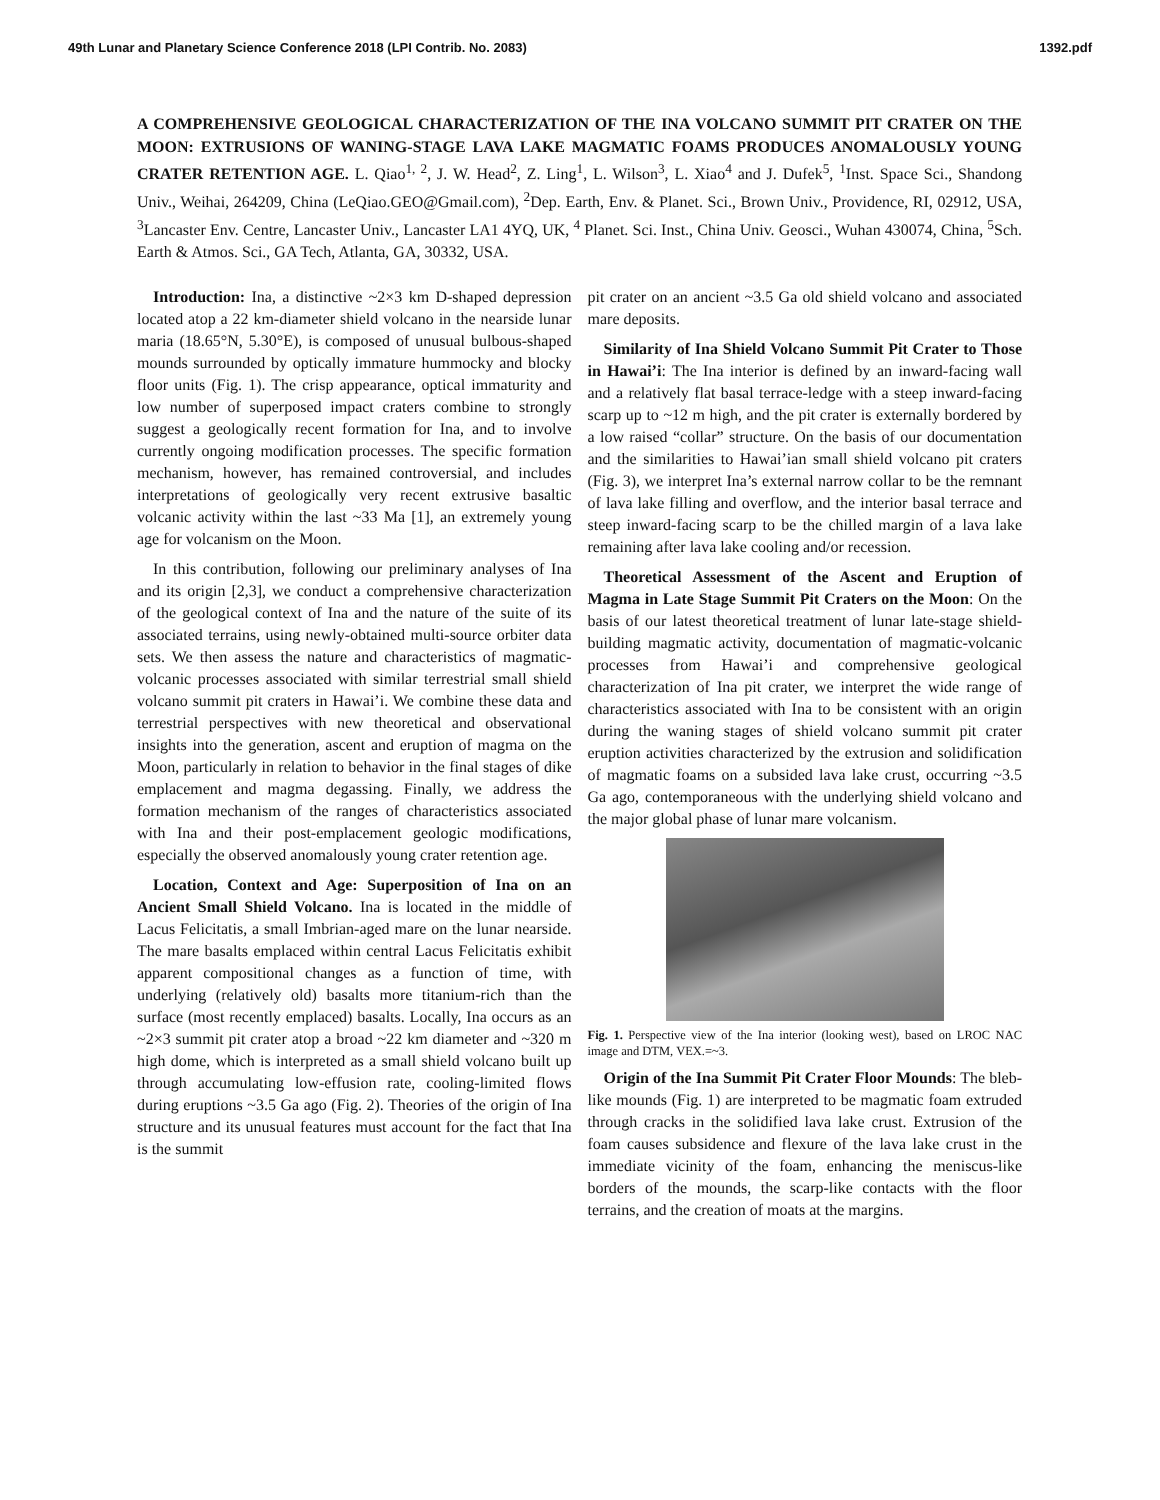49th Lunar and Planetary Science Conference 2018 (LPI Contrib. No. 2083) 1392.pdf
A COMPREHENSIVE GEOLOGICAL CHARACTERIZATION OF THE INA VOLCANO SUMMIT PIT CRATER ON THE MOON: EXTRUSIONS OF WANING-STAGE LAVA LAKE MAGMATIC FOAMS PRODUCES ANOMALOUSLY YOUNG CRATER RETENTION AGE. L. Qiao<sup>1, 2</sup>, J. W. Head<sup>2</sup>, Z. Ling<sup>1</sup>, L. Wilson<sup>3</sup>, L. Xiao<sup>4</sup> and J. Dufek<sup>5</sup>, <sup>1</sup>Inst. Space Sci., Shandong Univ., Weihai, 264209, China (LeQiao.GEO@Gmail.com), <sup>2</sup>Dep. Earth, Env. & Planet. Sci., Brown Univ., Providence, RI, 02912, USA, <sup>3</sup>Lancaster Env. Centre, Lancaster Univ., Lancaster LA1 4YQ, UK, <sup>4</sup> Planet. Sci. Inst., China Univ. Geosci., Wuhan 430074, China, <sup>5</sup>Sch. Earth & Atmos. Sci., GA Tech, Atlanta, GA, 30332, USA.
Introduction: Ina, a distinctive ~2×3 km D-shaped depression located atop a 22 km-diameter shield volcano in the nearside lunar maria (18.65°N, 5.30°E), is composed of unusual bulbous-shaped mounds surrounded by optically immature hummocky and blocky floor units (Fig. 1). The crisp appearance, optical immaturity and low number of superposed impact craters combine to strongly suggest a geologically recent formation for Ina, and to involve currently ongoing modification processes. The specific formation mechanism, however, has remained controversial, and includes interpretations of geologically very recent extrusive basaltic volcanic activity within the last ~33 Ma [1], an extremely young age for volcanism on the Moon.
In this contribution, following our preliminary analyses of Ina and its origin [2,3], we conduct a comprehensive characterization of the geological context of Ina and the nature of the suite of its associated terrains, using newly-obtained multi-source orbiter data sets. We then assess the nature and characteristics of magmatic-volcanic processes associated with similar terrestrial small shield volcano summit pit craters in Hawai’i. We combine these data and terrestrial perspectives with new theoretical and observational insights into the generation, ascent and eruption of magma on the Moon, particularly in relation to behavior in the final stages of dike emplacement and magma degassing. Finally, we address the formation mechanism of the ranges of characteristics associated with Ina and their post-emplacement geologic modifications, especially the observed anomalously young crater retention age.
Location, Context and Age: Superposition of Ina on an Ancient Small Shield Volcano. Ina is located in the middle of Lacus Felicitatis, a small Imbrian-aged mare on the lunar nearside. The mare basalts emplaced within central Lacus Felicitatis exhibit apparent compositional changes as a function of time, with underlying (relatively old) basalts more titanium-rich than the surface (most recently emplaced) basalts. Locally, Ina occurs as an ~2×3 summit pit crater atop a broad ~22 km diameter and ~320 m high dome, which is interpreted as a small shield volcano built up through accumulating low-effusion rate, cooling-limited flows during eruptions ~3.5 Ga ago (Fig. 2). Theories of the origin of Ina structure and its unusual features must account for the fact that Ina is the summit
pit crater on an ancient ~3.5 Ga old shield volcano and associated mare deposits.
Similarity of Ina Shield Volcano Summit Pit Crater to Those in Hawai’i: The Ina interior is defined by an inward-facing wall and a relatively flat basal terrace-ledge with a steep inward-facing scarp up to ~12 m high, and the pit crater is externally bordered by a low raised “collar” structure. On the basis of our documentation and the similarities to Hawai’ian small shield volcano pit craters (Fig. 3), we interpret Ina’s external narrow collar to be the remnant of lava lake filling and overflow, and the interior basal terrace and steep inward-facing scarp to be the chilled margin of a lava lake remaining after lava lake cooling and/or recession.
Theoretical Assessment of the Ascent and Eruption of Magma in Late Stage Summit Pit Craters on the Moon: On the basis of our latest theoretical treatment of lunar late-stage shield-building magmatic activity, documentation of magmatic-volcanic processes from Hawai’i and comprehensive geological characterization of Ina pit crater, we interpret the wide range of characteristics associated with Ina to be consistent with an origin during the waning stages of shield volcano summit pit crater eruption activities characterized by the extrusion and solidification of magmatic foams on a subsided lava lake crust, occurring ~3.5 Ga ago, contemporaneous with the underlying shield volcano and the major global phase of lunar mare volcanism.
Fig. 1. Perspective view of the Ina interior (looking west), based on LROC NAC image and DTM, VEX.=~3.
Origin of the Ina Summit Pit Crater Floor Mounds: The bleb-like mounds (Fig. 1) are interpreted to be magmatic foam extruded through cracks in the solidified lava lake crust. Extrusion of the foam causes subsidence and flexure of the lava lake crust in the immediate vicinity of the foam, enhancing the meniscus-like borders of the mounds, the scarp-like contacts with the floor terrains, and the creation of moats at the margins.